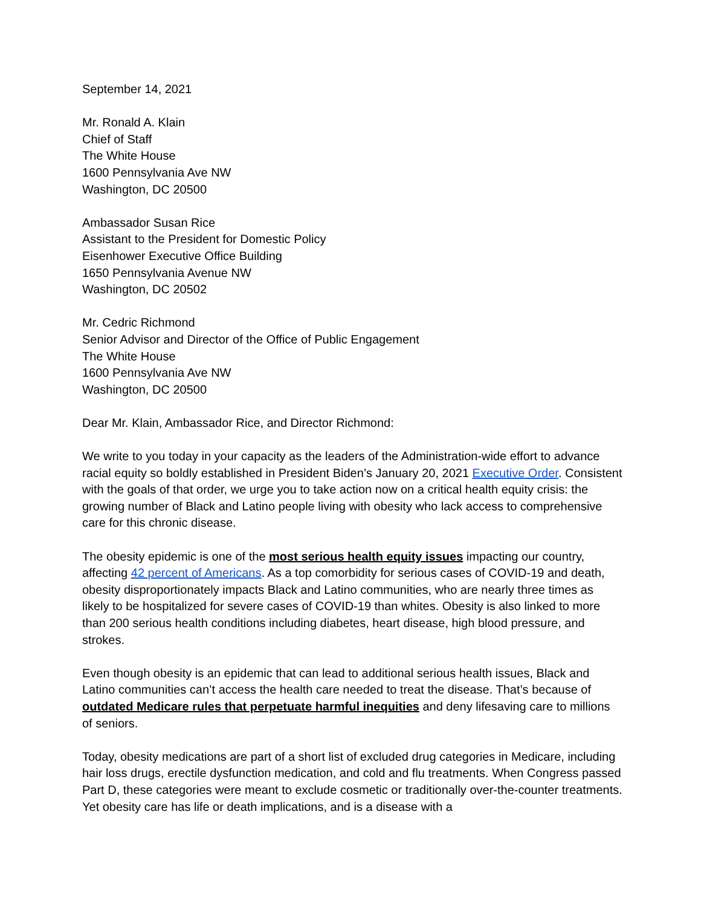September 14, 2021
Mr. Ronald A. Klain
Chief of Staff
The White House
1600 Pennsylvania Ave NW
Washington, DC 20500
Ambassador Susan Rice
Assistant to the President for Domestic Policy
Eisenhower Executive Office Building
1650 Pennsylvania Avenue NW
Washington, DC 20502
Mr. Cedric Richmond
Senior Advisor and Director of the Office of Public Engagement
The White House
1600 Pennsylvania Ave NW
Washington, DC 20500
Dear Mr. Klain, Ambassador Rice, and Director Richmond:
We write to you today in your capacity as the leaders of the Administration-wide effort to advance racial equity so boldly established in President Biden’s January 20, 2021 Executive Order. Consistent with the goals of that order, we urge you to take action now on a critical health equity crisis: the growing number of Black and Latino people living with obesity who lack access to comprehensive care for this chronic disease.
The obesity epidemic is one of the most serious health equity issues impacting our country, affecting 42 percent of Americans. As a top comorbidity for serious cases of COVID-19 and death, obesity disproportionately impacts Black and Latino communities, who are nearly three times as likely to be hospitalized for severe cases of COVID-19 than whites. Obesity is also linked to more than 200 serious health conditions including diabetes, heart disease, high blood pressure, and strokes.
Even though obesity is an epidemic that can lead to additional serious health issues, Black and Latino communities can’t access the health care needed to treat the disease. That’s because of outdated Medicare rules that perpetuate harmful inequities and deny lifesaving care to millions of seniors.
Today, obesity medications are part of a short list of excluded drug categories in Medicare, including hair loss drugs, erectile dysfunction medication, and cold and flu treatments. When Congress passed Part D, these categories were meant to exclude cosmetic or traditionally over-the-counter treatments. Yet obesity care has life or death implications, and is a disease with a